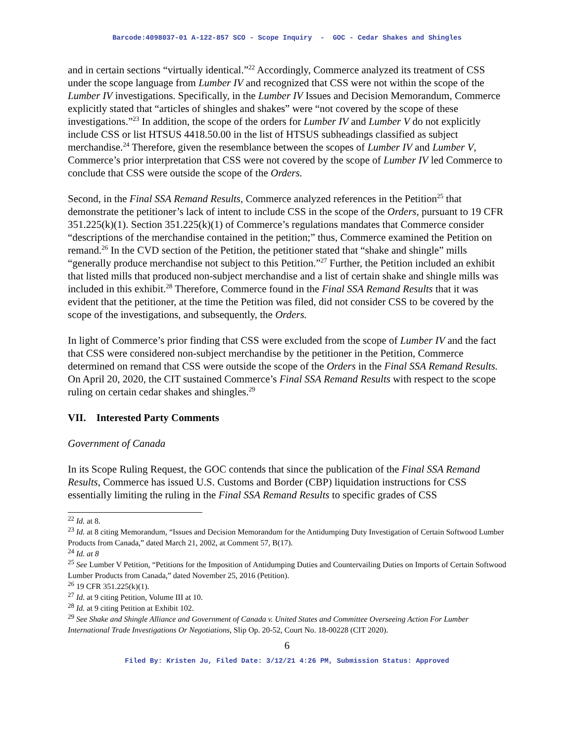Barcode:4098037-01 A-122-857 SCO - Scope Inquiry - GOC - Cedar Shakes and Shingles
and in certain sections “virtually identical.”<sup>22</sup> Accordingly, Commerce analyzed its treatment of CSS under the scope language from Lumber IV and recognized that CSS were not within the scope of the Lumber IV investigations. Specifically, in the Lumber IV Issues and Decision Memorandum, Commerce explicitly stated that “articles of shingles and shakes” were “not covered by the scope of these investigations.”<sup>23</sup> In addition, the scope of the orders for Lumber IV and Lumber V do not explicitly include CSS or list HTSUS 4418.50.00 in the list of HTSUS subheadings classified as subject merchandise.<sup>24</sup> Therefore, given the resemblance between the scopes of Lumber IV and Lumber V, Commerce’s prior interpretation that CSS were not covered by the scope of Lumber IV led Commerce to conclude that CSS were outside the scope of the Orders.
Second, in the Final SSA Remand Results, Commerce analyzed references in the Petition<sup>25</sup> that demonstrate the petitioner’s lack of intent to include CSS in the scope of the Orders, pursuant to 19 CFR 351.225(k)(1). Section 351.225(k)(1) of Commerce’s regulations mandates that Commerce consider “descriptions of the merchandise contained in the petition;” thus, Commerce examined the Petition on remand.<sup>26</sup> In the CVD section of the Petition, the petitioner stated that “shake and shingle” mills “generally produce merchandise not subject to this Petition.”<sup>27</sup> Further, the Petition included an exhibit that listed mills that produced non-subject merchandise and a list of certain shake and shingle mills was included in this exhibit.<sup>28</sup> Therefore, Commerce found in the Final SSA Remand Results that it was evident that the petitioner, at the time the Petition was filed, did not consider CSS to be covered by the scope of the investigations, and subsequently, the Orders.
In light of Commerce’s prior finding that CSS were excluded from the scope of Lumber IV and the fact that CSS were considered non-subject merchandise by the petitioner in the Petition, Commerce determined on remand that CSS were outside the scope of the Orders in the Final SSA Remand Results. On April 20, 2020, the CIT sustained Commerce’s Final SSA Remand Results with respect to the scope ruling on certain cedar shakes and shingles.<sup>29</sup>
VII. Interested Party Comments
Government of Canada
In its Scope Ruling Request, the GOC contends that since the publication of the Final SSA Remand Results, Commerce has issued U.S. Customs and Border (CBP) liquidation instructions for CSS essentially limiting the ruling in the Final SSA Remand Results to specific grades of CSS
<sup>22</sup> Id. at 8.
<sup>23</sup> Id. at 8 citing Memorandum, “Issues and Decision Memorandum for the Antidumping Duty Investigation of Certain Softwood Lumber Products from Canada,” dated March 21, 2002, at Comment 57, B(17).
<sup>24</sup> Id. at 8
<sup>25</sup> See Lumber V Petition, “Petitions for the Imposition of Antidumping Duties and Countervailing Duties on Imports of Certain Softwood Lumber Products from Canada,” dated November 25, 2016 (Petition).
<sup>26</sup> 19 CFR 351.225(k)(1).
<sup>27</sup> Id. at 9 citing Petition, Volume III at 10.
<sup>28</sup> Id. at 9 citing Petition at Exhibit 102.
<sup>29</sup> See Shake and Shingle Alliance and Government of Canada v. United States and Committee Overseeing Action For Lumber International Trade Investigations Or Negotiations, Slip Op. 20-52, Court No. 18-00228 (CIT 2020).
6
Filed By: Kristen Ju, Filed Date: 3/12/21 4:26 PM, Submission Status: Approved